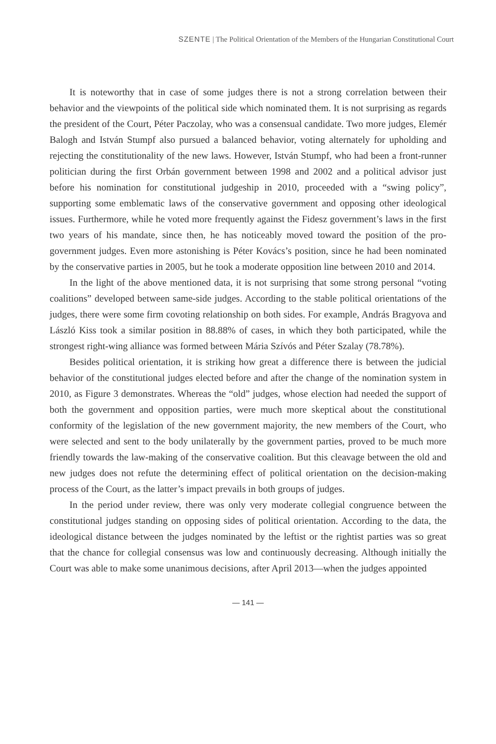SZENTE | The Political Orientation of the Members of the Hungarian Constitutional Court
It is noteworthy that in case of some judges there is not a strong correlation between their behavior and the viewpoints of the political side which nominated them. It is not surprising as regards the president of the Court, Péter Paczolay, who was a consensual candidate. Two more judges, Elemér Balogh and István Stumpf also pursued a balanced behavior, voting alternately for upholding and rejecting the constitutionality of the new laws. However, István Stumpf, who had been a front-runner politician during the first Orbán government between 1998 and 2002 and a political advisor just before his nomination for constitutional judgeship in 2010, proceeded with a “swing policy”, supporting some emblematic laws of the conservative government and opposing other ideological issues. Furthermore, while he voted more frequently against the Fidesz government’s laws in the first two years of his mandate, since then, he has noticeably moved toward the position of the pro-government judges. Even more astonishing is Péter Kovács’s position, since he had been nominated by the conservative parties in 2005, but he took a moderate opposition line between 2010 and 2014.
In the light of the above mentioned data, it is not surprising that some strong personal “voting coalitions” developed between same-side judges. According to the stable political orientations of the judges, there were some firm covoting relationship on both sides. For example, András Bragyova and László Kiss took a similar position in 88.88% of cases, in which they both participated, while the strongest right-wing alliance was formed between Mária Szívós and Péter Szalay (78.78%).
Besides political orientation, it is striking how great a difference there is between the judicial behavior of the constitutional judges elected before and after the change of the nomination system in 2010, as Figure 3 demonstrates. Whereas the “old” judges, whose election had needed the support of both the government and opposition parties, were much more skeptical about the constitutional conformity of the legislation of the new government majority, the new members of the Court, who were selected and sent to the body unilaterally by the government parties, proved to be much more friendly towards the law-making of the conservative coalition. But this cleavage between the old and new judges does not refute the determining effect of political orientation on the decision-making process of the Court, as the latter’s impact prevails in both groups of judges.
In the period under review, there was only very moderate collegial congruence between the constitutional judges standing on opposing sides of political orientation. According to the data, the ideological distance between the judges nominated by the leftist or the rightist parties was so great that the chance for collegial consensus was low and continuously decreasing. Although initially the Court was able to make some unanimous decisions, after April 2013—when the judges appointed
— 141 —